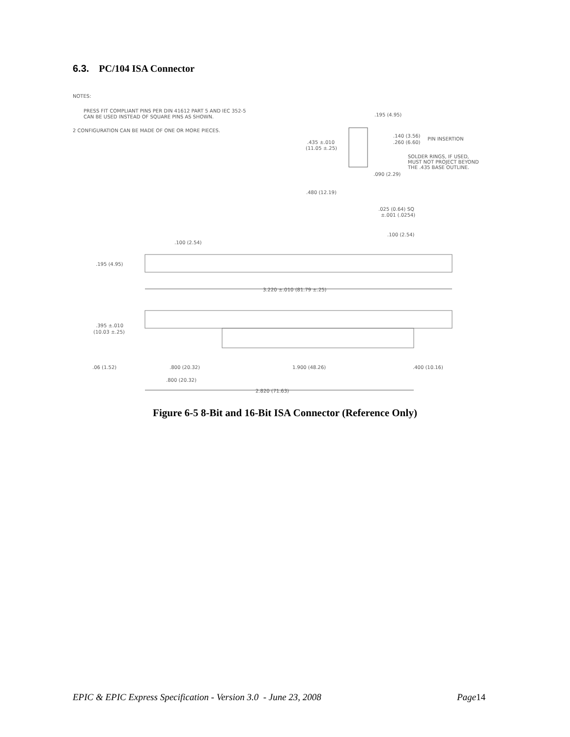6.3. PC/104 ISA Connector
NOTES:
PRESS FIT COMPLIANT PINS PER DIN 41612 PART 5 AND IEC 352-5
CAN BE USED INSTEAD OF SQUARE PINS AS SHOWN.
2 CONFIGURATION CAN BE MADE OF ONE OR MORE PIECES.
.195 (4.95)
.435 ±.010
(11.05 ±.25)
.140 (3.56)
.260 (6.60)
PIN INSERTION
SOLDER RINGS, IF USED,
MUST NOT PROJECT BEYOND
THE .435 BASE OUTLINE.
.090 (2.29)
.480 (12.19)
.025 (0.64) SQ
±.001 (.0254)
.100 (2.54)
.100 (2.54)
.195 (4.95)
3.220 ±.010 (81.79 ±.25)
.395 ±.010
(10.03 ±.25)
.06 (1.52)
.800 (20.32)
1.900 (48.26)
.400 (10.16)
.800 (20.32)
2.820 (71.63)
Figure 6-5 8-Bit and 16-Bit ISA Connector (Reference Only)
EPIC & EPIC Express Specification - Version 3.0 - June 23, 2008 Page14